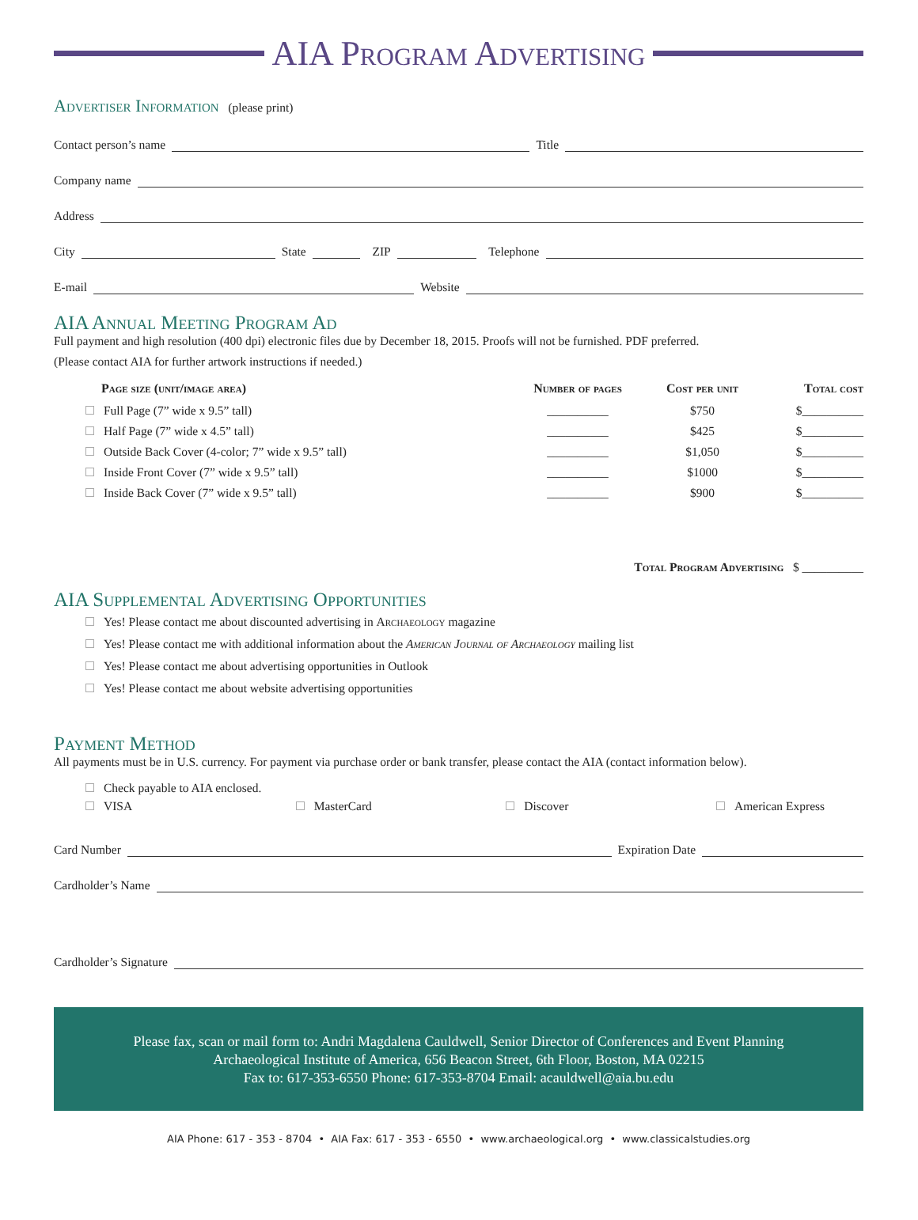AIA Program Advertising
Advertiser Information
(please print)
Contact person’s name
Title
Company name
Address
City
State
ZIP
Telephone
E-mail
Website
AIA Annual Meeting Program Ad
Full payment and high resolution (400 dpi) electronic files due by December 18, 2015. Proofs will not be furnished. PDF preferred.
(Please contact AIA for further artwork instructions if needed.)
| Page size (unit/image area) | Number of pages | Cost per unit | Total cost |
| --- | --- | --- | --- |
| Full Page (7” wide x 9.5” tall) | __________ | $750 | $__________ |
| Half Page (7” wide x 4.5” tall) | __________ | $425 | $__________ |
| Outside Back Cover (4-color; 7” wide x 9.5” tall) | __________ | $1,050 | $__________ |
| Inside Front Cover (7” wide x 9.5” tall) | __________ | $1000 | $__________ |
| Inside Back Cover (7” wide x 9.5” tall) | __________ | $900 | $__________ |
Total Program Advertising $ __________
AIA Supplemental Advertising Opportunities
Yes! Please contact me about discounted advertising in Archaeology magazine
Yes! Please contact me with additional information about the American Journal of Archaeology mailing list
Yes! Please contact me about advertising opportunities in Outlook
Yes! Please contact me about website advertising opportunities
Payment Method
All payments must be in U.S. currency. For payment via purchase order or bank transfer, please contact the AIA (contact information below).
Check payable to AIA enclosed.
VISA MasterCard Discover American Express
Card Number
Expiration Date
Cardholder’s Name
Cardholder’s Signature
Please fax, scan or mail form to: Andri Magdalena Cauldwell, Senior Director of Conferences and Event Planning
Archaeological Institute of America, 656 Beacon Street, 6th Floor, Boston, MA 02215
Fax to: 617-353-6550 Phone: 617-353-8704 Email: acauldwell@aia.bu.edu
AIA Phone: 617 - 353 - 8704 • AIA Fax: 617 - 353 - 6550 • www.archaeological.org • www.classicalstudies.org